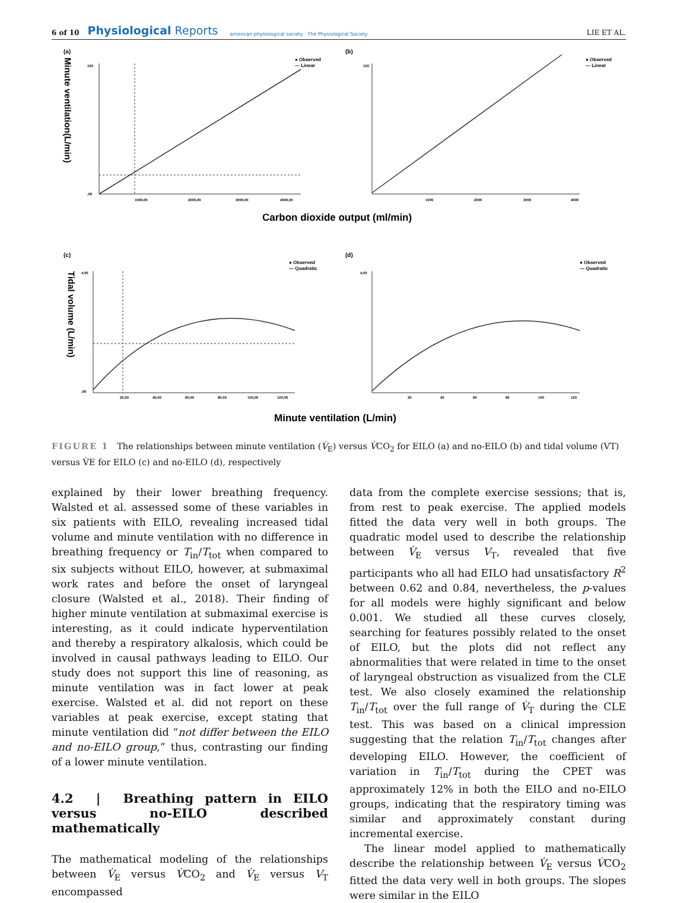6 of 10 Physiological Reports american physiological society The Physiological Society LIE ET AL.
(a)
(b)
(c)
(d)
● Observed
— Linear
● Observed
— Linear
● Observed
— Quadratic
● Observed
— Quadratic
Minute ventilation(L/min)
Tidal volume (L/min)
Carbon dioxide output (ml/min)
Minute ventilation (L/min)
120
,00
1000,00
2000,00
3000,00
4000,00
120
1000
2000
3000
4000
4,00
,00
20,00
40,00
60,00
80,00
100,00
120,00
4,00
20
40
60
80
100
120
FIGURE 1 The relationships between minute ventilation (V̇<sub>E</sub>) versus V̇CO<sub>2</sub> for EILO (a) and no-EILO (b) and tidal volume (VT) versus V̇E for EILO (c) and no-EILO (d), respectively
explained by their lower breathing frequency. Walsted et al. assessed some of these variables in six patients with EILO, revealing increased tidal volume and minute ventilation with no difference in breathing frequency or T<sub>in</sub>/T<sub>tot</sub> when compared to six subjects without EILO, however, at submaximal work rates and before the onset of laryngeal closure (Walsted et al., 2018). Their finding of higher minute ventilation at submaximal exercise is interesting, as it could indicate hyperventilation and thereby a respiratory alkalosis, which could be involved in causal pathways leading to EILO. Our study does not support this line of reasoning, as minute ventilation was in fact lower at peak exercise. Walsted et al. did not report on these variables at peak exercise, except stating that minute ventilation did “not differ between the EILO and no-EILO group,” thus, contrasting our finding of a lower minute ventilation.
4.2 | Breathing pattern in EILO versus no-EILO described mathematically
The mathematical modeling of the relationships between V̇<sub>E</sub> versus V̇CO<sub>2</sub> and V̇<sub>E</sub> versus V<sub>T</sub> encompassed
data from the complete exercise sessions; that is, from rest to peak exercise. The applied models fitted the data very well in both groups. The quadratic model used to describe the relationship between V̇<sub>E</sub> versus V<sub>T</sub>, revealed that five participants who all had EILO had unsatisfactory R<sup>2</sup> between 0.62 and 0.84, nevertheless, the p-values for all models were highly significant and below 0.001. We studied all these curves closely, searching for features possibly related to the onset of EILO, but the plots did not reflect any abnormalities that were related in time to the onset of laryngeal obstruction as visualized from the CLE test. We also closely examined the relationship T<sub>in</sub>/T<sub>tot</sub> over the full range of V̇<sub>T</sub> during the CLE test. This was based on a clinical impression suggesting that the relation T<sub>in</sub>/T<sub>tot</sub> changes after developing EILO. However, the coefficient of variation in T<sub>in</sub>/T<sub>tot</sub> during the CPET was approximately 12% in both the EILO and no-EILO groups, indicating that the respiratory timing was similar and approximately constant during incremental exercise.
The linear model applied to mathematically describe the relationship between V̇<sub>E</sub> versus V̇CO<sub>2</sub> fitted the data very well in both groups. The slopes were similar in the EILO